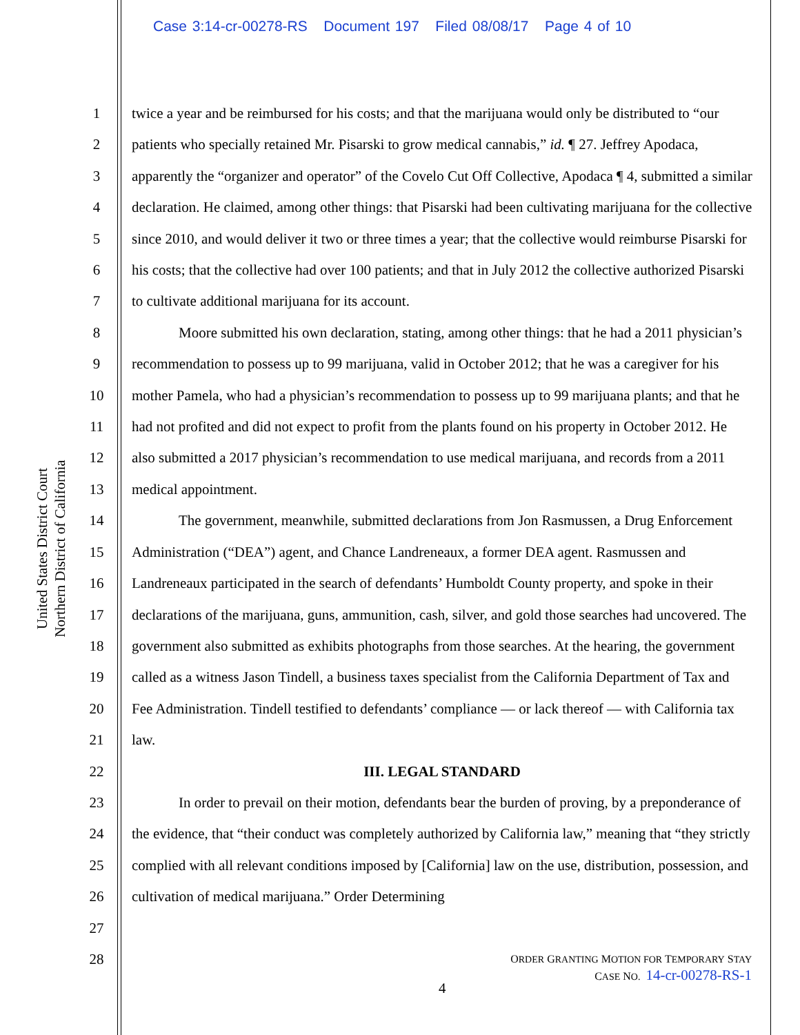Case 3:14-cr-00278-RS Document 197 Filed 08/08/17 Page 4 of 10
United States District Court
Northern District of California
1
2
3
4
5
6
7
8
9
10
11
12
13
14
15
16
17
18
19
20
21
22
23
24
25
26
27
28
twice a year and be reimbursed for his costs; and that the marijuana would only be distributed to “our patients who specially retained Mr. Pisarski to grow medical cannabis,” id. ¶ 27. Jeffrey Apodaca, apparently the “organizer and operator” of the Covelo Cut Off Collective, Apodaca ¶ 4, submitted a similar declaration. He claimed, among other things: that Pisarski had been cultivating marijuana for the collective since 2010, and would deliver it two or three times a year; that the collective would reimburse Pisarski for his costs; that the collective had over 100 patients; and that in July 2012 the collective authorized Pisarski to cultivate additional marijuana for its account.
Moore submitted his own declaration, stating, among other things: that he had a 2011 physician’s recommendation to possess up to 99 marijuana, valid in October 2012; that he was a caregiver for his mother Pamela, who had a physician’s recommendation to possess up to 99 marijuana plants; and that he had not profited and did not expect to profit from the plants found on his property in October 2012. He also submitted a 2017 physician’s recommendation to use medical marijuana, and records from a 2011 medical appointment.
The government, meanwhile, submitted declarations from Jon Rasmussen, a Drug Enforcement Administration (“DEA”) agent, and Chance Landreneaux, a former DEA agent. Rasmussen and Landreneaux participated in the search of defendants’ Humboldt County property, and spoke in their declarations of the marijuana, guns, ammunition, cash, silver, and gold those searches had uncovered. The government also submitted as exhibits photographs from those searches. At the hearing, the government called as a witness Jason Tindell, a business taxes specialist from the California Department of Tax and Fee Administration. Tindell testified to defendants’ compliance — or lack thereof — with California tax law.
III. LEGAL STANDARD
In order to prevail on their motion, defendants bear the burden of proving, by a preponderance of the evidence, that “their conduct was completely authorized by California law,” meaning that “they strictly complied with all relevant conditions imposed by [California] law on the use, distribution, possession, and cultivation of medical marijuana.” Order Determining
ORDER GRANTING MOTION FOR TEMPORARY STAY
CASE NO. 14-cr-00278-RS-1
4